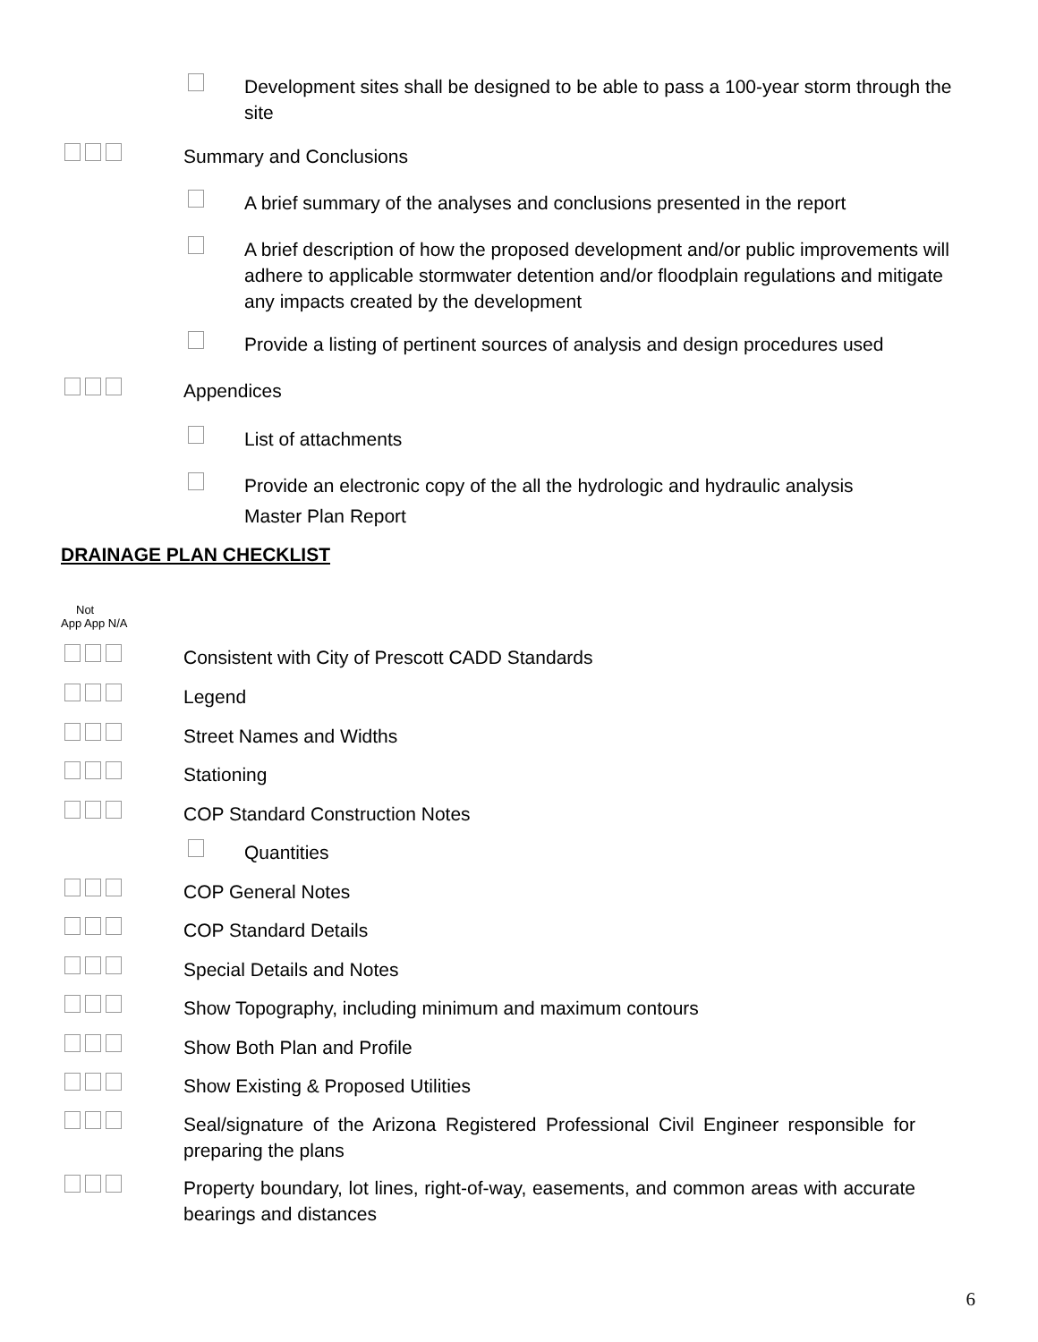Development sites shall be designed to be able to pass a 100-year storm through the site
Summary and Conclusions
A brief summary of the analyses and conclusions presented in the report
A brief description of how the proposed development and/or public improvements will adhere to applicable stormwater detention and/or floodplain regulations and mitigate any impacts created by the development
Provide a listing of pertinent sources of analysis and design procedures used
Appendices
List of attachments
Provide an electronic copy of the all the hydrologic and hydraulic analysis
Master Plan Report
DRAINAGE PLAN CHECKLIST
Not
App App N/A
Consistent with City of Prescott CADD Standards
Legend
Street Names and Widths
Stationing
COP Standard Construction Notes
Quantities
COP General Notes
COP Standard Details
Special Details and Notes
Show Topography, including minimum and maximum contours
Show Both Plan and Profile
Show Existing & Proposed Utilities
Seal/signature of the Arizona Registered Professional Civil Engineer responsible for preparing the plans
Property boundary, lot lines, right-of-way, easements, and common areas with accurate bearings and distances
6